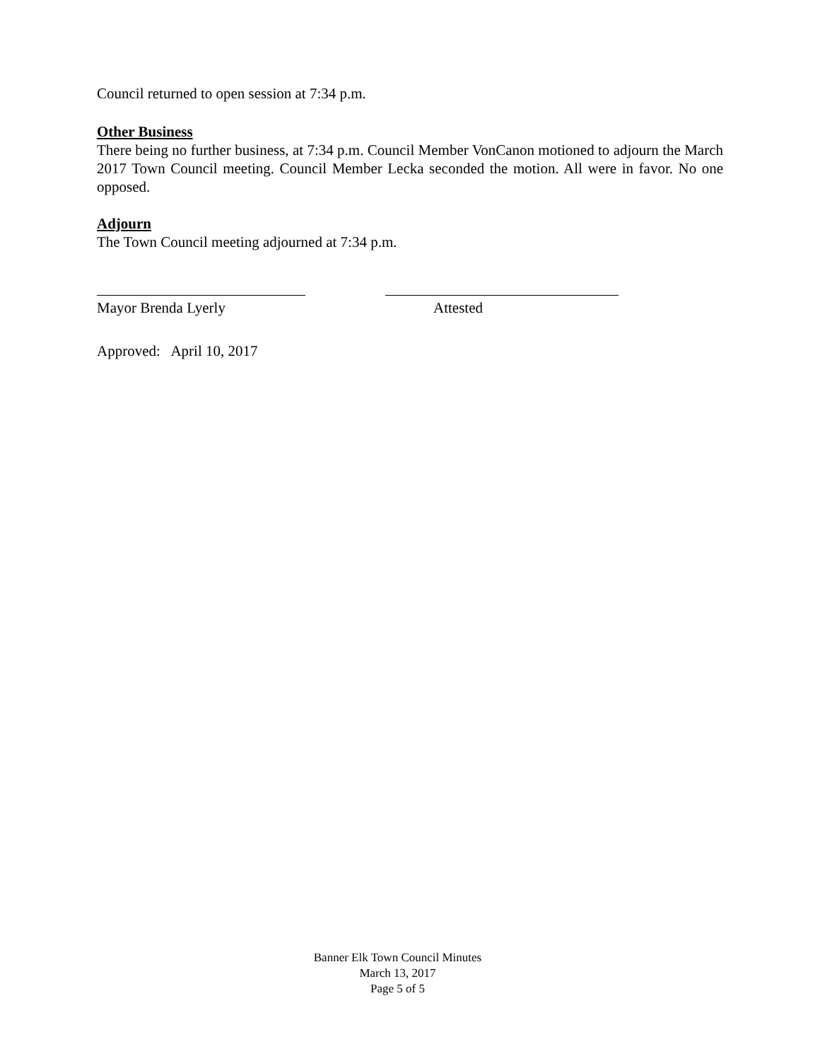Council returned to open session at 7:34 p.m.
Other Business
There being no further business, at 7:34 p.m. Council Member VonCanon motioned to adjourn the March 2017 Town Council meeting. Council Member Lecka seconded the motion. All were in favor. No one opposed.
Adjourn
The Town Council meeting adjourned at 7:34 p.m.
Mayor Brenda Lyerly Attested
Approved: April 10, 2017
Banner Elk Town Council Minutes
March 13, 2017
Page 5 of 5